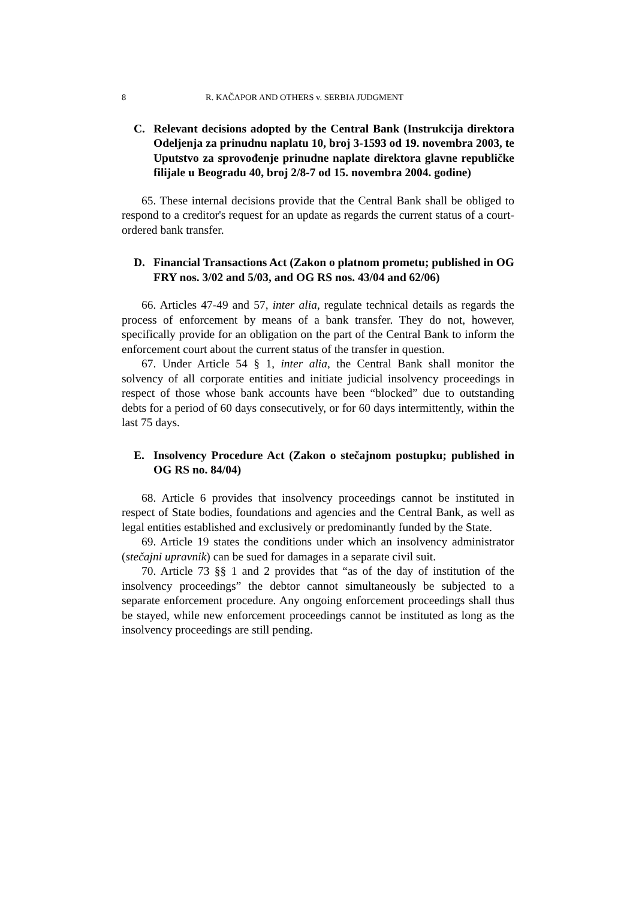8 R. KAČAPOR AND OTHERS v. SERBIA JUDGMENT
C. Relevant decisions adopted by the Central Bank (Instrukcija direktora Odeljenja za prinudnu naplatu 10, broj 3-1593 od 19. novembra 2003, te Uputstvo za sprovođenje prinudne naplate direktora glavne republičke filijale u Beogradu 40, broj 2/8-7 od 15. novembra 2004. godine)
65. These internal decisions provide that the Central Bank shall be obliged to respond to a creditor's request for an update as regards the current status of a court-ordered bank transfer.
D. Financial Transactions Act (Zakon o platnom prometu; published in OG FRY nos. 3/02 and 5/03, and OG RS nos. 43/04 and 62/06)
66. Articles 47-49 and 57, inter alia, regulate technical details as regards the process of enforcement by means of a bank transfer. They do not, however, specifically provide for an obligation on the part of the Central Bank to inform the enforcement court about the current status of the transfer in question.
67. Under Article 54 § 1, inter alia, the Central Bank shall monitor the solvency of all corporate entities and initiate judicial insolvency proceedings in respect of those whose bank accounts have been “blocked” due to outstanding debts for a period of 60 days consecutively, or for 60 days intermittently, within the last 75 days.
E. Insolvency Procedure Act (Zakon o stečajnom postupku; published in OG RS no. 84/04)
68. Article 6 provides that insolvency proceedings cannot be instituted in respect of State bodies, foundations and agencies and the Central Bank, as well as legal entities established and exclusively or predominantly funded by the State.
69. Article 19 states the conditions under which an insolvency administrator (stečajni upravnik) can be sued for damages in a separate civil suit.
70. Article 73 §§ 1 and 2 provides that “as of the day of institution of the insolvency proceedings” the debtor cannot simultaneously be subjected to a separate enforcement procedure. Any ongoing enforcement proceedings shall thus be stayed, while new enforcement proceedings cannot be instituted as long as the insolvency proceedings are still pending.